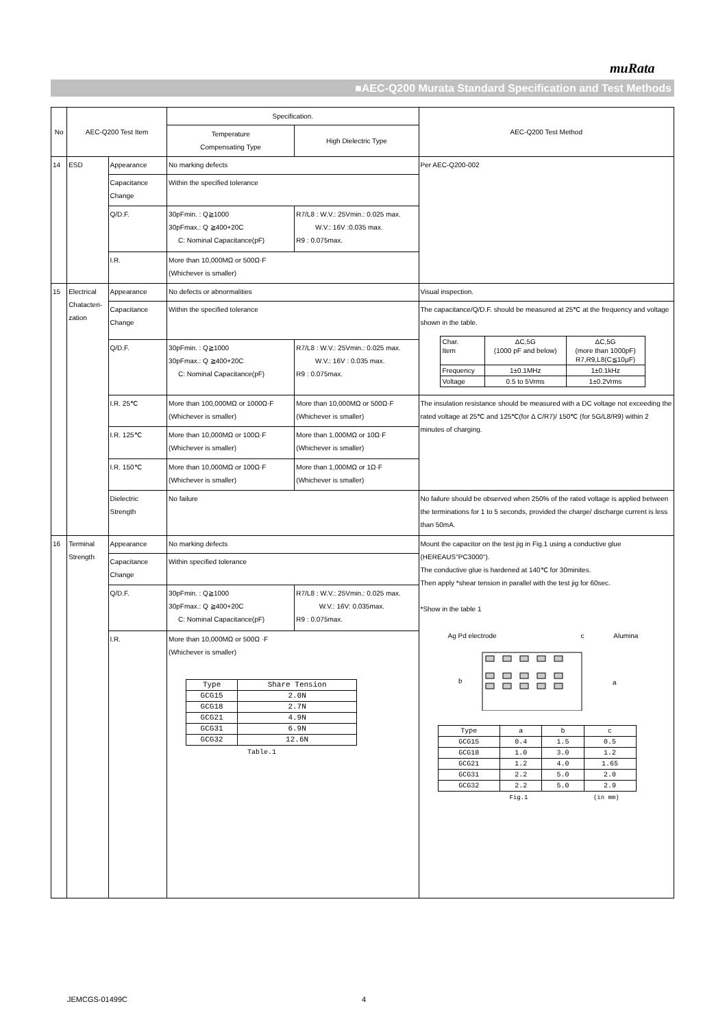muRata
■AEC-Q200 Murata Standard Specification and Test Methods
| No | AEC-Q200 Test Item | | Specification. | | AEC-Q200 Test Method |
| --- | --- | --- | --- | --- | --- |
| | | | Temperature Compensating Type | High Dielectric Type | |
| 14 | ESD | Appearance | No marking defects | | Per AEC-Q200-002 |
| | | Capacitance Change | Within the specified tolerance | | |
| | | Q/D.F. | 30pFmin. : Q≧1000 30pFmax.: Q ≧400+20C C: Nominal Capacitance(pF) | R7/L8 : W.V.: 25Vmin.: 0.025 max. W.V.: 16V :0.035 max. R9 : 0.075max. | |
| | | I.R. | More than 10,000MΩ or 500Ω·F (Whichever is smaller) | | |
| 15 | Electrical Chatacteri-zation | Appearance | No defects or abnormalities | | Visual inspection. |
| | | Capacitance Change | Within the specified tolerance | | The capacitance/Q/D.F. should be measured at 25℃ at the frequency and voltage shown in the table. / Char. Item / ΔC,5G (1000 pF and below) / ΔC,5G (more than 1000pF) R7,R9,L8(C≦10μF) / / Frequency / 1±0.1MHz / 1±0.1kHz / / Voltage / 0.5 to 5Vrms / 1±0.2Vrms / |
| | | Q/D.F. | 30pFmin. : Q≧1000 30pFmax.: Q ≧400+20C C: Nominal Capacitance(pF) | R7/L8 : W.V.: 25Vmin.: 0.025 max. W.V.: 16V : 0.035 max. R9 : 0.075max. | |
| | | I.R. 25℃ | More than 100,000MΩ or 1000Ω·F (Whichever is smaller) | More than 10,000MΩ or 500Ω·F (Whichever is smaller) | The insulation resistance should be measured with a DC voltage not exceeding the rated voltage at 25℃ and 125℃(for Δ C/R7)/ 150℃ (for 5G/L8/R9) within 2 minutes of charging. |
| | | I.R. 125℃ | More than 10,000MΩ or 100Ω·F (Whichever is smaller) | More than 1,000MΩ or 10Ω·F (Whichever is smaller) | |
| | | I.R. 150℃ | More than 10,000MΩ or 100Ω·F (Whichever is smaller) | More than 1,000MΩ or 1Ω·F (Whichever is smaller) | |
| | | Dielectric Strength | No failure | | No failure should be observed when 250% of the rated voltage is applied between the terminations for 1 to 5 seconds, provided the charge/ discharge current is less than 50mA. |
| 16 | Terminal Strength | Appearance | No marking defects | | Mount the capacitor on the test jig in Fig.1 using a conductive glue (HEREAUS"PC3000"). The conductive glue is hardened at 140℃ for 30minites. Then apply *shear tension in parallel with the test jig for 60sec. *Show in the table 1 Ag Pd electrode c Alumina b a / Type / a / b / c / / GCG15 / 0.4 / 1.5 / 0.5 / / GCG18 / 1.0 / 3.0 / 1.2 / / GCG21 / 1.2 / 4.0 / 1.65 / / GCG31 / 2.2 / 5.0 / 2.0 / / GCG32 / 2.2 / 5.0 / 2.9 / Fig.1 (in mm) |
| | | Capacitance Change | Within specified tolerance | | |
| | | Q/D.F. | 30pFmin. : Q≧1000 30pFmax.: Q ≧400+20C C: Nominal Capacitance(pF) | R7/L8 : W.V.: 25Vmin.: 0.025 max. W.V.: 16V: 0.035max. R9 : 0.075max. | |
| | | I.R. | More than 10,000MΩ or 500Ω ·F (Whichever is smaller) / Type / Share Tension / / GCG15 / 2.0N / / GCG18 / 2.7N / / GCG21 / 4.9N / / GCG31 / 6.9N / / GCG32 / 12.6N / Table.1 | | |
JEMCGS-01499C 4